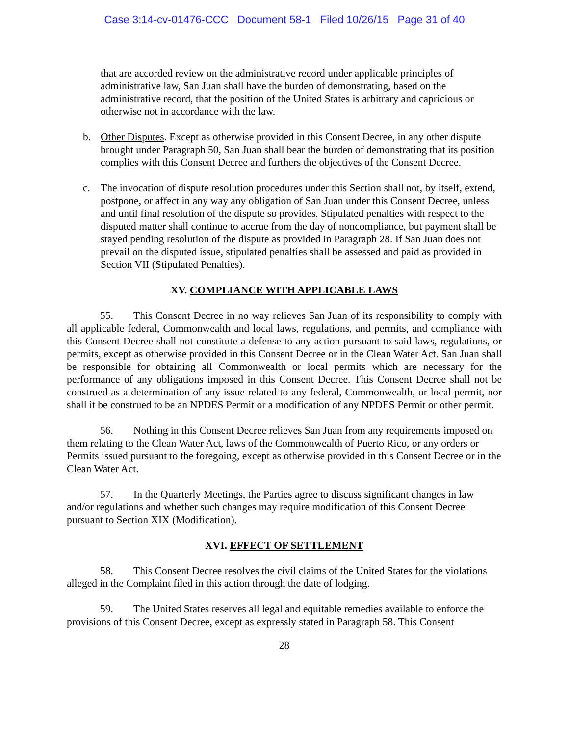Case 3:14-cv-01476-CCC Document 58-1 Filed 10/26/15 Page 31 of 40
that are accorded review on the administrative record under applicable principles of administrative law, San Juan shall have the burden of demonstrating, based on the administrative record, that the position of the United States is arbitrary and capricious or otherwise not in accordance with the law.
b. Other Disputes. Except as otherwise provided in this Consent Decree, in any other dispute brought under Paragraph 50, San Juan shall bear the burden of demonstrating that its position complies with this Consent Decree and furthers the objectives of the Consent Decree.
c. The invocation of dispute resolution procedures under this Section shall not, by itself, extend, postpone, or affect in any way any obligation of San Juan under this Consent Decree, unless and until final resolution of the dispute so provides. Stipulated penalties with respect to the disputed matter shall continue to accrue from the day of noncompliance, but payment shall be stayed pending resolution of the dispute as provided in Paragraph 28. If San Juan does not prevail on the disputed issue, stipulated penalties shall be assessed and paid as provided in Section VII (Stipulated Penalties).
XV. COMPLIANCE WITH APPLICABLE LAWS
55. This Consent Decree in no way relieves San Juan of its responsibility to comply with all applicable federal, Commonwealth and local laws, regulations, and permits, and compliance with this Consent Decree shall not constitute a defense to any action pursuant to said laws, regulations, or permits, except as otherwise provided in this Consent Decree or in the Clean Water Act. San Juan shall be responsible for obtaining all Commonwealth or local permits which are necessary for the performance of any obligations imposed in this Consent Decree. This Consent Decree shall not be construed as a determination of any issue related to any federal, Commonwealth, or local permit, nor shall it be construed to be an NPDES Permit or a modification of any NPDES Permit or other permit.
56. Nothing in this Consent Decree relieves San Juan from any requirements imposed on them relating to the Clean Water Act, laws of the Commonwealth of Puerto Rico, or any orders or Permits issued pursuant to the foregoing, except as otherwise provided in this Consent Decree or in the Clean Water Act.
57. In the Quarterly Meetings, the Parties agree to discuss significant changes in law and/or regulations and whether such changes may require modification of this Consent Decree pursuant to Section XIX (Modification).
XVI. EFFECT OF SETTLEMENT
58. This Consent Decree resolves the civil claims of the United States for the violations alleged in the Complaint filed in this action through the date of lodging.
59. The United States reserves all legal and equitable remedies available to enforce the provisions of this Consent Decree, except as expressly stated in Paragraph 58. This Consent
28